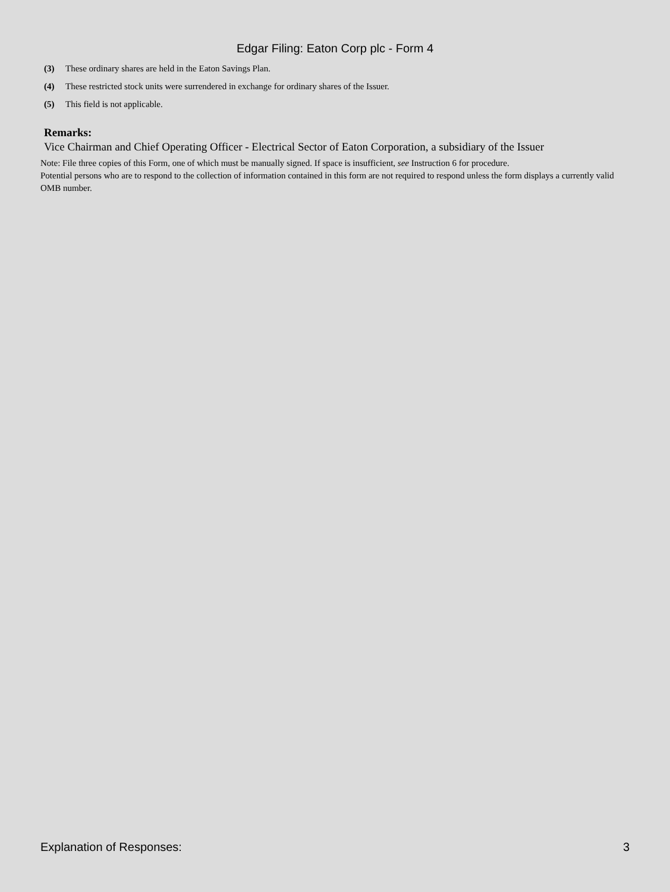Edgar Filing: Eaton Corp plc - Form 4
(3) These ordinary shares are held in the Eaton Savings Plan.
(4) These restricted stock units were surrendered in exchange for ordinary shares of the Issuer.
(5) This field is not applicable.
Remarks:
Vice Chairman and Chief Operating Officer - Electrical Sector of Eaton Corporation, a subsidiary of the Issuer
Note: File three copies of this Form, one of which must be manually signed. If space is insufficient, see Instruction 6 for procedure.
Potential persons who are to respond to the collection of information contained in this form are not required to respond unless the form displays a currently valid OMB number.
Explanation of Responses: 3